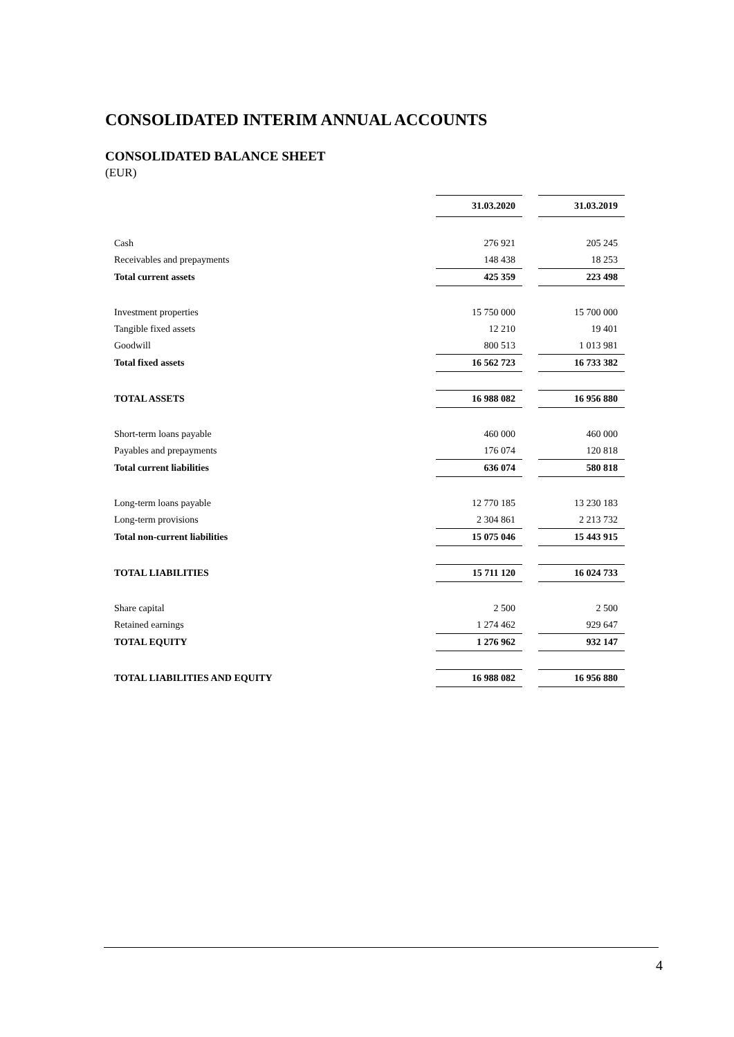CONSOLIDATED INTERIM ANNUAL ACCOUNTS
CONSOLIDATED BALANCE SHEET
(EUR)
| | 31.03.2020 | | 31.03.2019 |
| Cash | 276 921 | | 205 245 |
| Receivables and prepayments | 148 438 | | 18 253 |
| Total current assets | 425 359 | | 223 498 |
| Investment properties | 15 750 000 | | 15 700 000 |
| Tangible fixed assets | 12 210 | | 19 401 |
| Goodwill | 800 513 | | 1 013 981 |
| Total fixed assets | 16 562 723 | | 16 733 382 |
| TOTAL ASSETS | 16 988 082 | | 16 956 880 |
| Short-term loans payable | 460 000 | | 460 000 |
| Payables and prepayments | 176 074 | | 120 818 |
| Total current liabilities | 636 074 | | 580 818 |
| Long-term loans payable | 12 770 185 | | 13 230 183 |
| Long-term provisions | 2 304 861 | | 2 213 732 |
| Total non-current liabilities | 15 075 046 | | 15 443 915 |
| TOTAL LIABILITIES | 15 711 120 | | 16 024 733 |
| Share capital | 2 500 | | 2 500 |
| Retained earnings | 1 274 462 | | 929 647 |
| TOTAL EQUITY | 1 276 962 | | 932 147 |
| TOTAL LIABILITIES AND EQUITY | 16 988 082 | | 16 956 880 |
4